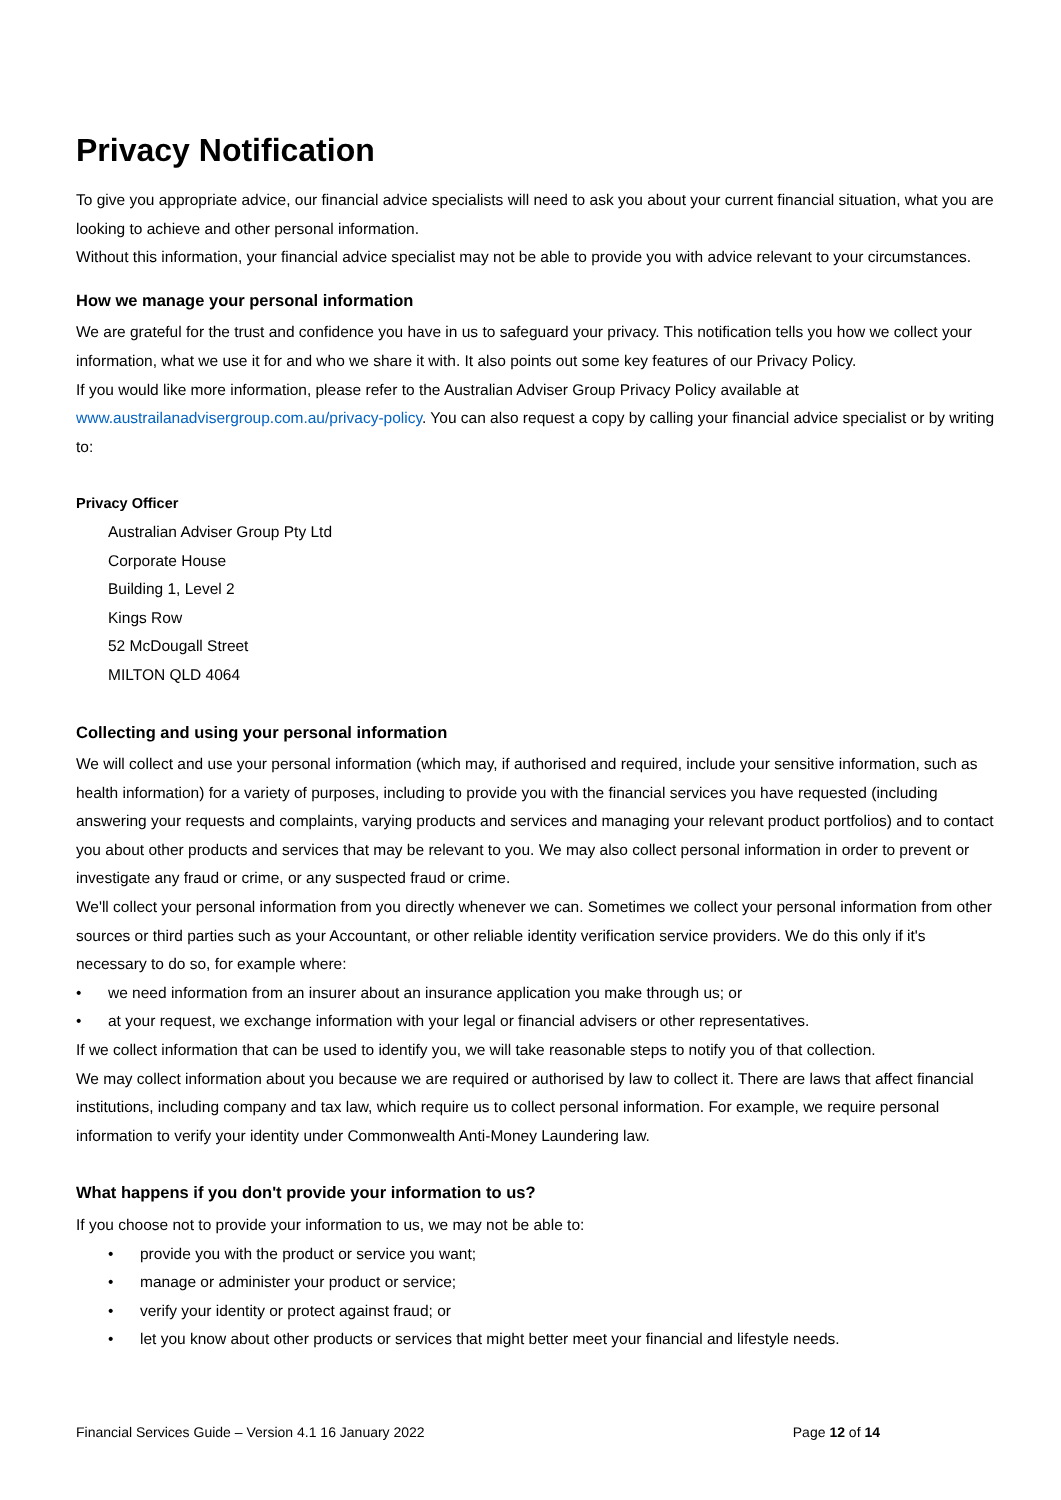Privacy Notification
To give you appropriate advice, our financial advice specialists will need to ask you about your current financial situation, what you are looking to achieve and other personal information.
Without this information, your financial advice specialist may not be able to provide you with advice relevant to your circumstances.
How we manage your personal information
We are grateful for the trust and confidence you have in us to safeguard your privacy. This notification tells you how we collect your information, what we use it for and who we share it with. It also points out some key features of our Privacy Policy.
If you would like more information, please refer to the Australian Adviser Group Privacy Policy available at www.austrailanadvisergroup.com.au/privacy-policy. You can also request a copy by calling your financial advice specialist or by writing to:
Privacy Officer
Australian Adviser Group Pty Ltd
Corporate House
Building 1, Level 2
Kings Row
52 McDougall Street
MILTON QLD 4064
Collecting and using your personal information
We will collect and use your personal information (which may, if authorised and required, include your sensitive information, such as health information) for a variety of purposes, including to provide you with the financial services you have requested (including answering your requests and complaints, varying products and services and managing your relevant product portfolios) and to contact you about other products and services that may be relevant to you. We may also collect personal information in order to prevent or investigate any fraud or crime, or any suspected fraud or crime.
We'll collect your personal information from you directly whenever we can. Sometimes we collect your personal information from other sources or third parties such as your Accountant, or other reliable identity verification service providers. We do this only if it's necessary to do so, for example where:
• we need information from an insurer about an insurance application you make through us; or
• at your request, we exchange information with your legal or financial advisers or other representatives.
If we collect information that can be used to identify you, we will take reasonable steps to notify you of that collection.
We may collect information about you because we are required or authorised by law to collect it. There are laws that affect financial institutions, including company and tax law, which require us to collect personal information. For example, we require personal information to verify your identity under Commonwealth Anti-Money Laundering law.
What happens if you don't provide your information to us?
If you choose not to provide your information to us, we may not be able to:
• provide you with the product or service you want;
• manage or administer your product or service;
• verify your identity or protect against fraud; or
• let you know about other products or services that might better meet your financial and lifestyle needs.
Financial Services Guide – Version 4.1 16 January 2022 Page 12 of 14